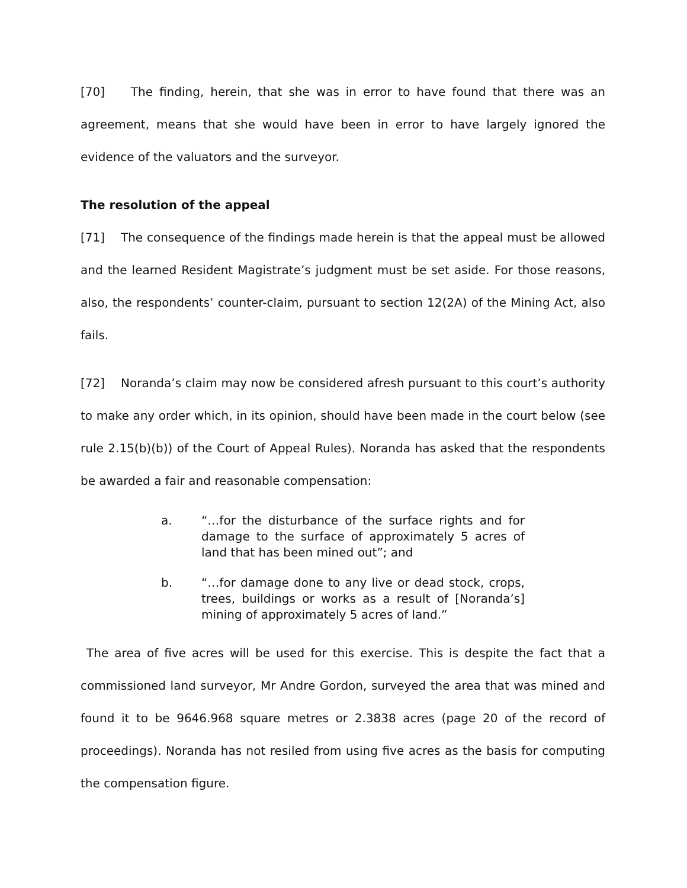[70] The finding, herein, that she was in error to have found that there was an agreement, means that she would have been in error to have largely ignored the evidence of the valuators and the surveyor.
The resolution of the appeal
[71] The consequence of the findings made herein is that the appeal must be allowed and the learned Resident Magistrate’s judgment must be set aside. For those reasons, also, the respondents’ counter-claim, pursuant to section 12(2A) of the Mining Act, also fails.
[72] Noranda’s claim may now be considered afresh pursuant to this court’s authority to make any order which, in its opinion, should have been made in the court below (see rule 2.15(b)(b)) of the Court of Appeal Rules). Noranda has asked that the respondents be awarded a fair and reasonable compensation:
a. “…for the disturbance of the surface rights and for damage to the surface of approximately 5 acres of land that has been mined out”; and
b. “…for damage done to any live or dead stock, crops, trees, buildings or works as a result of [Noranda’s] mining of approximately 5 acres of land.”
The area of five acres will be used for this exercise. This is despite the fact that a commissioned land surveyor, Mr Andre Gordon, surveyed the area that was mined and found it to be 9646.968 square metres or 2.3838 acres (page 20 of the record of proceedings). Noranda has not resiled from using five acres as the basis for computing the compensation figure.